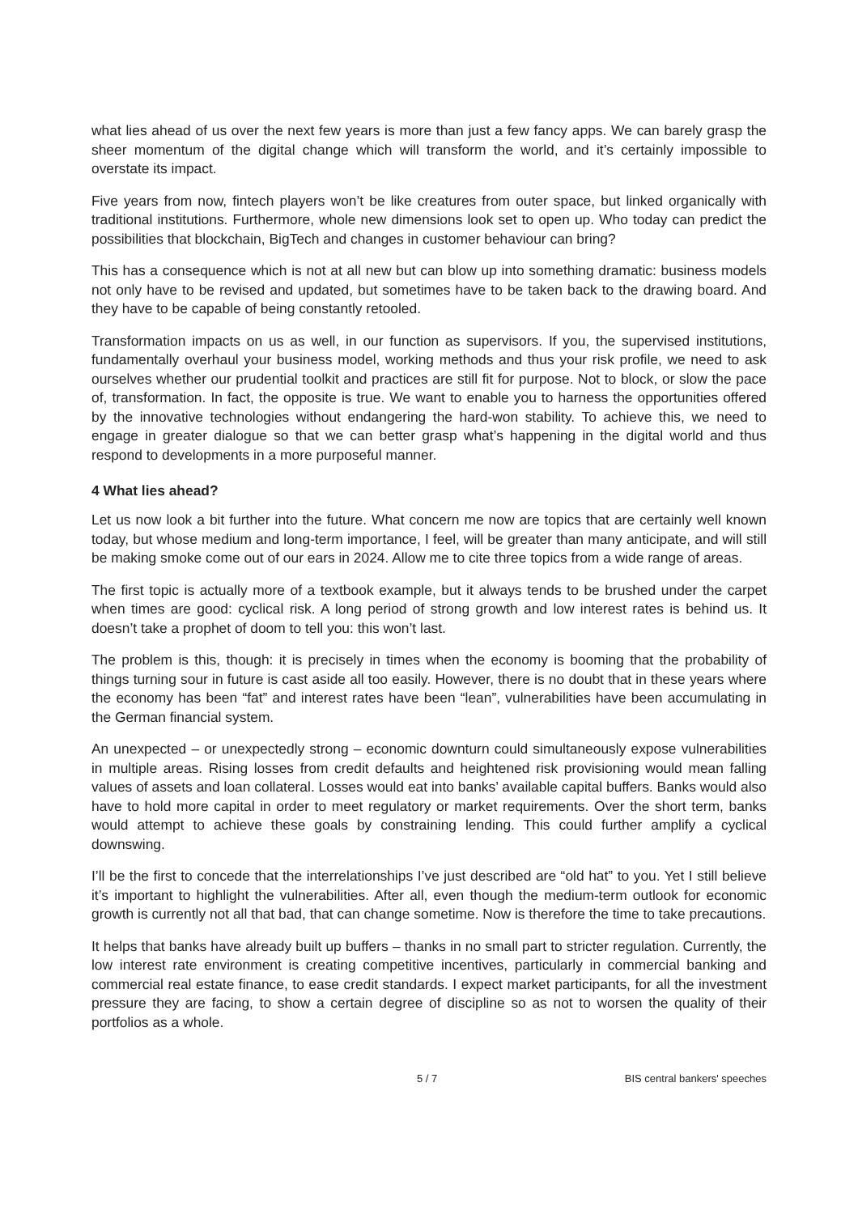what lies ahead of us over the next few years is more than just a few fancy apps. We can barely grasp the sheer momentum of the digital change which will transform the world, and it’s certainly impossible to overstate its impact.
Five years from now, fintech players won’t be like creatures from outer space, but linked organically with traditional institutions. Furthermore, whole new dimensions look set to open up. Who today can predict the possibilities that blockchain, BigTech and changes in customer behaviour can bring?
This has a consequence which is not at all new but can blow up into something dramatic: business models not only have to be revised and updated, but sometimes have to be taken back to the drawing board. And they have to be capable of being constantly retooled.
Transformation impacts on us as well, in our function as supervisors. If you, the supervised institutions, fundamentally overhaul your business model, working methods and thus your risk profile, we need to ask ourselves whether our prudential toolkit and practices are still fit for purpose. Not to block, or slow the pace of, transformation. In fact, the opposite is true. We want to enable you to harness the opportunities offered by the innovative technologies without endangering the hard-won stability. To achieve this, we need to engage in greater dialogue so that we can better grasp what’s happening in the digital world and thus respond to developments in a more purposeful manner.
4 What lies ahead?
Let us now look a bit further into the future. What concern me now are topics that are certainly well known today, but whose medium and long-term importance, I feel, will be greater than many anticipate, and will still be making smoke come out of our ears in 2024. Allow me to cite three topics from a wide range of areas.
The first topic is actually more of a textbook example, but it always tends to be brushed under the carpet when times are good: cyclical risk. A long period of strong growth and low interest rates is behind us. It doesn’t take a prophet of doom to tell you: this won’t last.
The problem is this, though: it is precisely in times when the economy is booming that the probability of things turning sour in future is cast aside all too easily. However, there is no doubt that in these years where the economy has been “fat” and interest rates have been “lean”, vulnerabilities have been accumulating in the German financial system.
An unexpected – or unexpectedly strong – economic downturn could simultaneously expose vulnerabilities in multiple areas. Rising losses from credit defaults and heightened risk provisioning would mean falling values of assets and loan collateral. Losses would eat into banks’ available capital buffers. Banks would also have to hold more capital in order to meet regulatory or market requirements. Over the short term, banks would attempt to achieve these goals by constraining lending. This could further amplify a cyclical downswing.
I’ll be the first to concede that the interrelationships I’ve just described are “old hat” to you. Yet I still believe it’s important to highlight the vulnerabilities. After all, even though the medium-term outlook for economic growth is currently not all that bad, that can change sometime. Now is therefore the time to take precautions.
It helps that banks have already built up buffers – thanks in no small part to stricter regulation. Currently, the low interest rate environment is creating competitive incentives, particularly in commercial banking and commercial real estate finance, to ease credit standards. I expect market participants, for all the investment pressure they are facing, to show a certain degree of discipline so as not to worsen the quality of their portfolios as a whole.
5 / 7 BIS central bankers' speeches